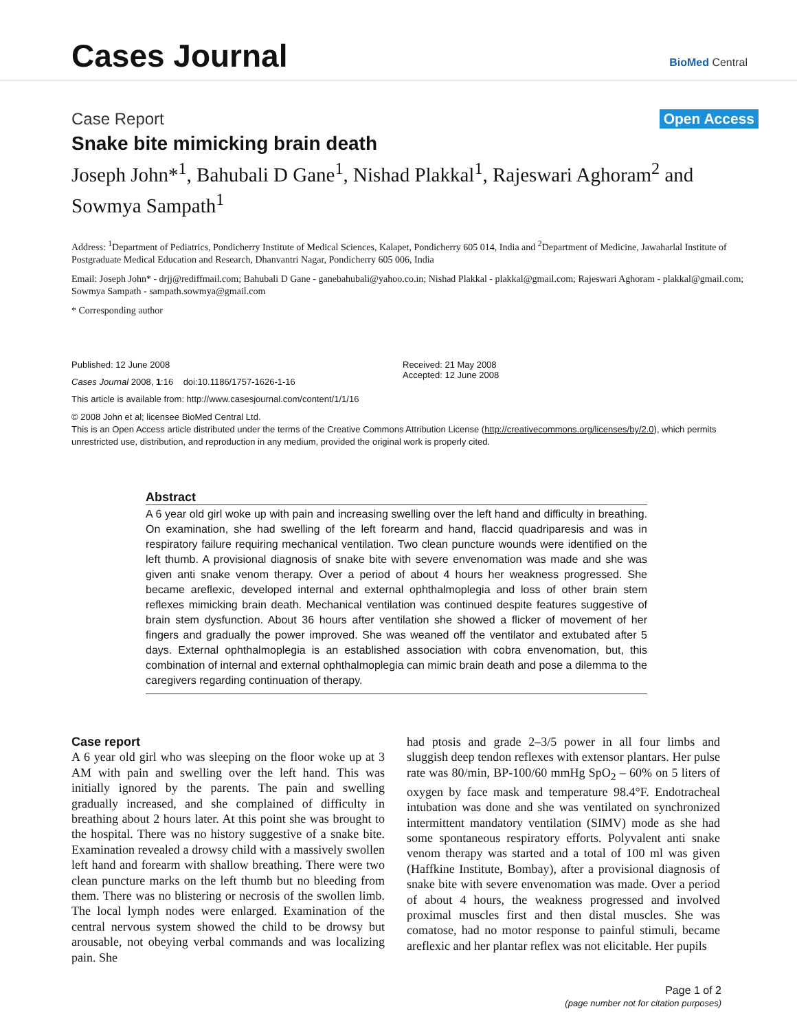Cases Journal
BioMed Central
Case Report Open Access
Snake bite mimicking brain death
Joseph John*<sup>1</sup>, Bahubali D Gane<sup>1</sup>, Nishad Plakkal<sup>1</sup>, Rajeswari Aghoram<sup>2</sup> and Sowmya Sampath<sup>1</sup>
Address: <sup>1</sup>Department of Pediatrics, Pondicherry Institute of Medical Sciences, Kalapet, Pondicherry 605 014, India and <sup>2</sup>Department of Medicine, Jawaharlal Institute of Postgraduate Medical Education and Research, Dhanvantri Nagar, Pondicherry 605 006, India
Email: Joseph John* - drjj@rediffmail.com; Bahubali D Gane - ganebahubali@yahoo.co.in; Nishad Plakkal - plakkal@gmail.com; Rajeswari Aghoram - plakkal@gmail.com; Sowmya Sampath - sampath.sowmya@gmail.com
* Corresponding author
Published: 12 June 2008
Cases Journal 2008, 1:16 doi:10.1186/1757-1626-1-16
This article is available from: http://www.casesjournal.com/content/1/1/16
Received: 21 May 2008
Accepted: 12 June 2008
© 2008 John et al; licensee BioMed Central Ltd.
This is an Open Access article distributed under the terms of the Creative Commons Attribution License (http://creativecommons.org/licenses/by/2.0), which permits unrestricted use, distribution, and reproduction in any medium, provided the original work is properly cited.
Abstract
A 6 year old girl woke up with pain and increasing swelling over the left hand and difficulty in breathing. On examination, she had swelling of the left forearm and hand, flaccid quadriparesis and was in respiratory failure requiring mechanical ventilation. Two clean puncture wounds were identified on the left thumb. A provisional diagnosis of snake bite with severe envenomation was made and she was given anti snake venom therapy. Over a period of about 4 hours her weakness progressed. She became areflexic, developed internal and external ophthalmoplegia and loss of other brain stem reflexes mimicking brain death. Mechanical ventilation was continued despite features suggestive of brain stem dysfunction. About 36 hours after ventilation she showed a flicker of movement of her fingers and gradually the power improved. She was weaned off the ventilator and extubated after 5 days. External ophthalmoplegia is an established association with cobra envenomation, but, this combination of internal and external ophthalmoplegia can mimic brain death and pose a dilemma to the caregivers regarding continuation of therapy.
Case report
A 6 year old girl who was sleeping on the floor woke up at 3 AM with pain and swelling over the left hand. This was initially ignored by the parents. The pain and swelling gradually increased, and she complained of difficulty in breathing about 2 hours later. At this point she was brought to the hospital. There was no history suggestive of a snake bite. Examination revealed a drowsy child with a massively swollen left hand and forearm with shallow breathing. There were two clean puncture marks on the left thumb but no bleeding from them. There was no blistering or necrosis of the swollen limb. The local lymph nodes were enlarged. Examination of the central nervous system showed the child to be drowsy but arousable, not obeying verbal commands and was localizing pain. She
had ptosis and grade 2–3/5 power in all four limbs and sluggish deep tendon reflexes with extensor plantars. Her pulse rate was 80/min, BP-100/60 mmHg SpO<sub>2</sub> – 60% on 5 liters of oxygen by face mask and temperature 98.4°F. Endotracheal intubation was done and she was ventilated on synchronized intermittent mandatory ventilation (SIMV) mode as she had some spontaneous respiratory efforts. Polyvalent anti snake venom therapy was started and a total of 100 ml was given (Haffkine Institute, Bombay), after a provisional diagnosis of snake bite with severe envenomation was made. Over a period of about 4 hours, the weakness progressed and involved proximal muscles first and then distal muscles. She was comatose, had no motor response to painful stimuli, became areflexic and her plantar reflex was not elicitable. Her pupils
Page 1 of 2
(page number not for citation purposes)